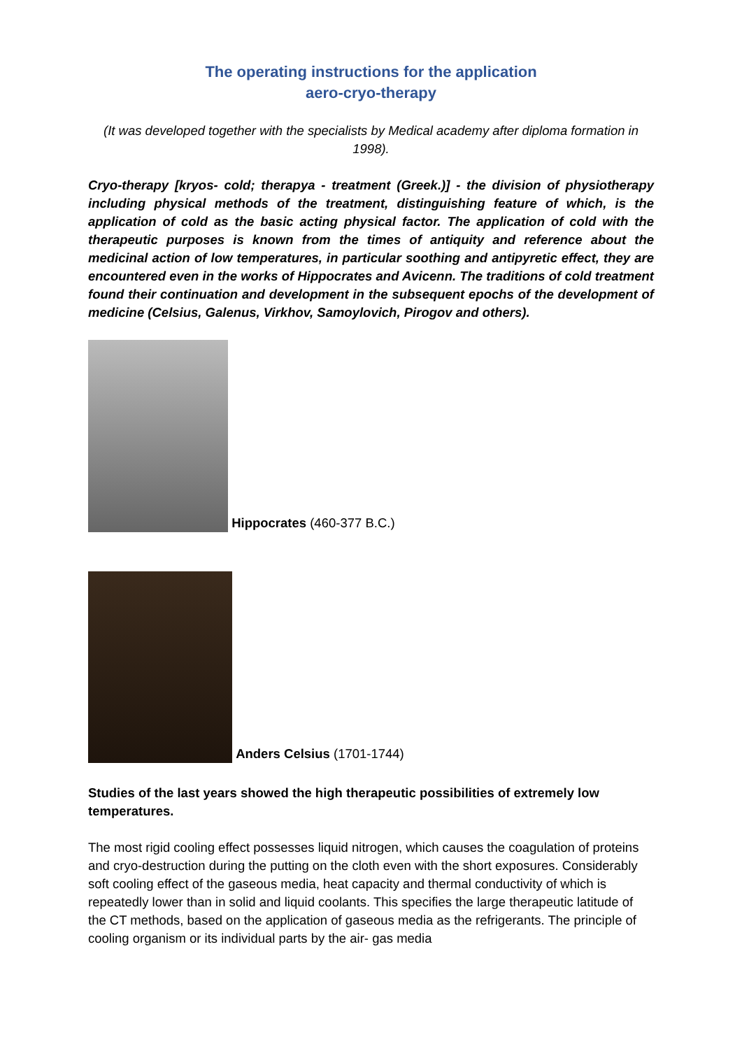The operating instructions for the application
aero-cryo-therapy
(It was developed together with the specialists by Medical academy after diploma formation in 1998).
Cryo-therapy [kryos- cold; therapya - treatment (Greek.)] - the division of physiotherapy including physical methods of the treatment, distinguishing feature of which, is the application of cold as the basic acting physical factor. The application of cold with the therapeutic purposes is known from the times of antiquity and reference about the medicinal action of low temperatures, in particular soothing and antipyretic effect, they are encountered even in the works of Hippocrates and Avicenn. The traditions of cold treatment found their continuation and development in the subsequent epochs of the development of medicine (Celsius, Galenus, Virkhov, Samoylovich, Pirogov and others).
Hippocrates (460-377 B.C.)
Anders Celsius (1701-1744)
Studies of the last years showed the high therapeutic possibilities of extremely low temperatures.
The most rigid cooling effect possesses liquid nitrogen, which causes the coagulation of proteins and cryo-destruction during the putting on the cloth even with the short exposures. Considerably soft cooling effect of the gaseous media, heat capacity and thermal conductivity of which is repeatedly lower than in solid and liquid coolants. This specifies the large therapeutic latitude of the CT methods, based on the application of gaseous media as the refrigerants. The principle of cooling organism or its individual parts by the air- gas media